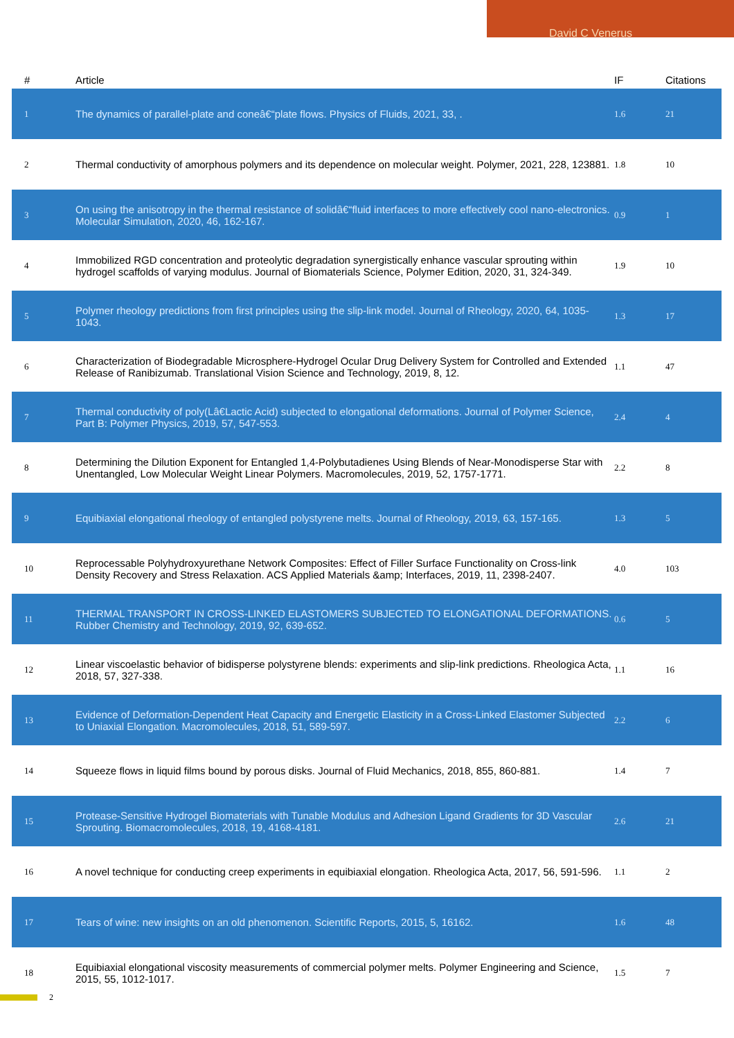David C Venerus
| # | Article | IF | Citations |
| --- | --- | --- | --- |
| 1 | The dynamics of parallel-plate and coneâ€“plate flows. Physics of Fluids, 2021, 33, . | 1.6 | 21 |
| 2 | Thermal conductivity of amorphous polymers and its dependence on molecular weight. Polymer, 2021, 228, 123881. | 1.8 | 10 |
| 3 | On using the anisotropy in the thermal resistance of solidâ€“fluid interfaces to more effectively cool nano-electronics. Molecular Simulation, 2020, 46, 162-167. | 0.9 | 1 |
| 4 | Immobilized RGD concentration and proteolytic degradation synergistically enhance vascular sprouting within hydrogel scaffolds of varying modulus. Journal of Biomaterials Science, Polymer Edition, 2020, 31, 324-349. | 1.9 | 10 |
| 5 | Polymer rheology predictions from first principles using the slip-link model. Journal of Rheology, 2020, 64, 1035-1043. | 1.3 | 17 |
| 6 | Characterization of Biodegradable Microsphere-Hydrogel Ocular Drug Delivery System for Controlled and Extended Release of Ranibizumab. Translational Vision Science and Technology, 2019, 8, 12. | 1.1 | 47 |
| 7 | Thermal conductivity of poly(Lâ€Lactic Acid) subjected to elongational deformations. Journal of Polymer Science, Part B: Polymer Physics, 2019, 57, 547-553. | 2.4 | 4 |
| 8 | Determining the Dilution Exponent for Entangled 1,4-Polybutadienes Using Blends of Near-Monodisperse Star with Unentangled, Low Molecular Weight Linear Polymers. Macromolecules, 2019, 52, 1757-1771. | 2.2 | 8 |
| 9 | Equibiaxial elongational rheology of entangled polystyrene melts. Journal of Rheology, 2019, 63, 157-165. | 1.3 | 5 |
| 10 | Reprocessable Polyhydroxyurethane Network Composites: Effect of Filler Surface Functionality on Cross-link Density Recovery and Stress Relaxation. ACS Applied Materials &amp; Interfaces, 2019, 11, 2398-2407. | 4.0 | 103 |
| 11 | THERMAL TRANSPORT IN CROSS-LINKED ELASTOMERS SUBJECTED TO ELONGATIONAL DEFORMATIONS. Rubber Chemistry and Technology, 2019, 92, 639-652. | 0.6 | 5 |
| 12 | Linear viscoelastic behavior of bidisperse polystyrene blends: experiments and slip-link predictions. Rheologica Acta, 2018, 57, 327-338. | 1.1 | 16 |
| 13 | Evidence of Deformation-Dependent Heat Capacity and Energetic Elasticity in a Cross-Linked Elastomer Subjected to Uniaxial Elongation. Macromolecules, 2018, 51, 589-597. | 2.2 | 6 |
| 14 | Squeeze flows in liquid films bound by porous disks. Journal of Fluid Mechanics, 2018, 855, 860-881. | 1.4 | 7 |
| 15 | Protease-Sensitive Hydrogel Biomaterials with Tunable Modulus and Adhesion Ligand Gradients for 3D Vascular Sprouting. Biomacromolecules, 2018, 19, 4168-4181. | 2.6 | 21 |
| 16 | A novel technique for conducting creep experiments in equibiaxial elongation. Rheologica Acta, 2017, 56, 591-596. | 1.1 | 2 |
| 17 | Tears of wine: new insights on an old phenomenon. Scientific Reports, 2015, 5, 16162. | 1.6 | 48 |
| 18 | Equibiaxial elongational viscosity measurements of commercial polymer melts. Polymer Engineering and Science, 2015, 55, 1012-1017. | 1.5 | 7 |
2